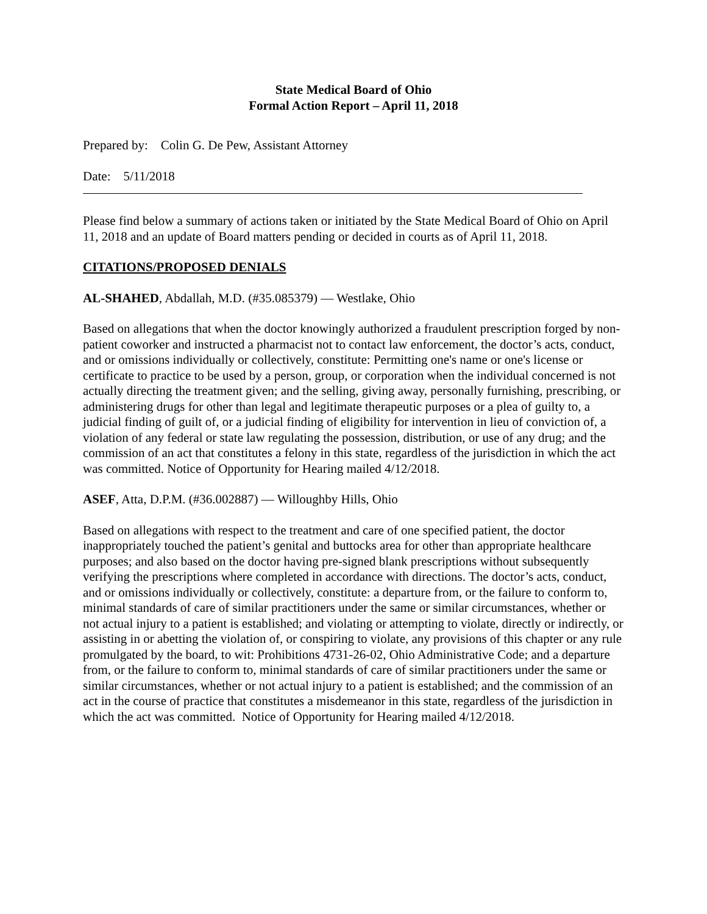State Medical Board of Ohio
Formal Action Report – April 11, 2018
Prepared by: Colin G. De Pew, Assistant Attorney
Date: 5/11/2018
Please find below a summary of actions taken or initiated by the State Medical Board of Ohio on April 11, 2018 and an update of Board matters pending or decided in courts as of April 11, 2018.
CITATIONS/PROPOSED DENIALS
AL-SHAHED, Abdallah, M.D. (#35.085379) — Westlake, Ohio
Based on allegations that when the doctor knowingly authorized a fraudulent prescription forged by non-patient coworker and instructed a pharmacist not to contact law enforcement, the doctor’s acts, conduct, and or omissions individually or collectively, constitute: Permitting one's name or one's license or certificate to practice to be used by a person, group, or corporation when the individual concerned is not actually directing the treatment given; and the selling, giving away, personally furnishing, prescribing, or administering drugs for other than legal and legitimate therapeutic purposes or a plea of guilty to, a judicial finding of guilt of, or a judicial finding of eligibility for intervention in lieu of conviction of, a violation of any federal or state law regulating the possession, distribution, or use of any drug; and the commission of an act that constitutes a felony in this state, regardless of the jurisdiction in which the act was committed. Notice of Opportunity for Hearing mailed 4/12/2018.
ASEF, Atta, D.P.M. (#36.002887) — Willoughby Hills, Ohio
Based on allegations with respect to the treatment and care of one specified patient, the doctor inappropriately touched the patient’s genital and buttocks area for other than appropriate healthcare purposes; and also based on the doctor having pre-signed blank prescriptions without subsequently verifying the prescriptions where completed in accordance with directions. The doctor’s acts, conduct, and or omissions individually or collectively, constitute: a departure from, or the failure to conform to, minimal standards of care of similar practitioners under the same or similar circumstances, whether or not actual injury to a patient is established; and violating or attempting to violate, directly or indirectly, or assisting in or abetting the violation of, or conspiring to violate, any provisions of this chapter or any rule promulgated by the board, to wit: Prohibitions 4731-26-02, Ohio Administrative Code; and a departure from, or the failure to conform to, minimal standards of care of similar practitioners under the same or similar circumstances, whether or not actual injury to a patient is established; and the commission of an act in the course of practice that constitutes a misdemeanor in this state, regardless of the jurisdiction in which the act was committed. Notice of Opportunity for Hearing mailed 4/12/2018.